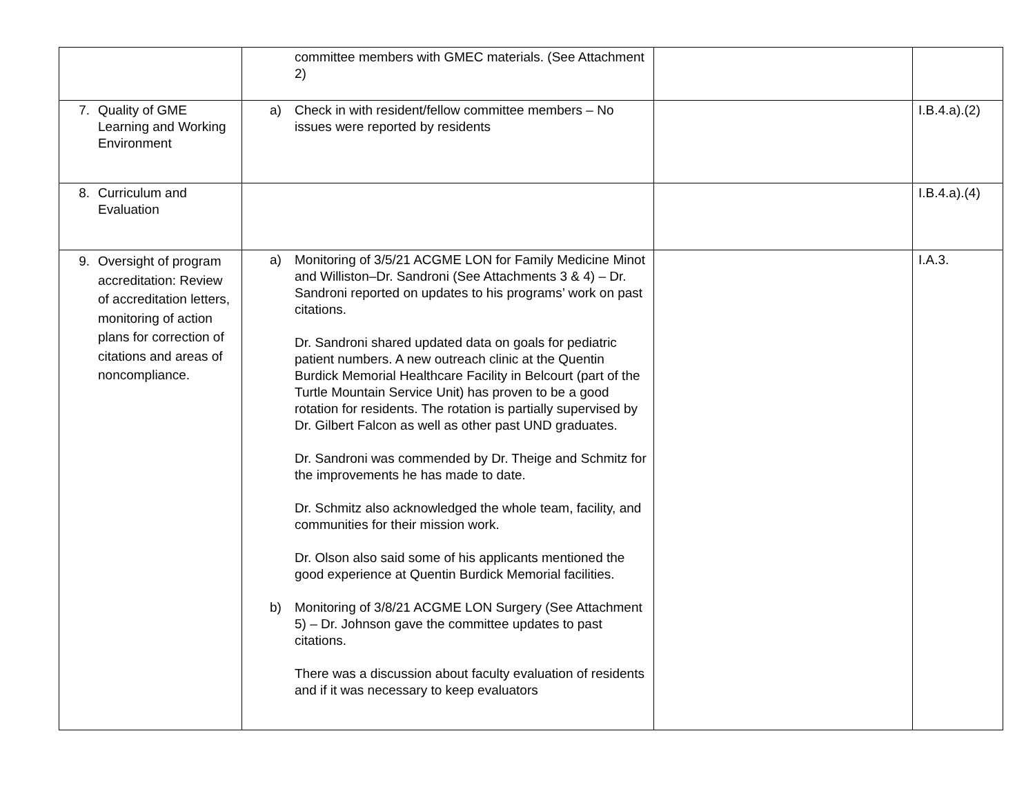| | committee members with GMEC materials. (See Attachment 2) | | |
| 7. Quality of GME Learning and Working Environment | a) Check in with resident/fellow committee members – No issues were reported by residents | | I.B.4.a).(2) |
| 8. Curriculum and Evaluation | | | I.B.4.a).(4) |
| 9. Oversight of program accreditation: Review of accreditation letters, monitoring of action plans for correction of citations and areas of noncompliance. | a) Monitoring of 3/5/21 ACGME LON for Family Medicine Minot and Williston–Dr. Sandroni (See Attachments 3 & 4) – Dr. Sandroni reported on updates to his programs’ work on past citations. Dr. Sandroni shared updated data on goals for pediatric patient numbers. A new outreach clinic at the Quentin Burdick Memorial Healthcare Facility in Belcourt (part of the Turtle Mountain Service Unit) has proven to be a good rotation for residents. The rotation is partially supervised by Dr. Gilbert Falcon as well as other past UND graduates. Dr. Sandroni was commended by Dr. Theige and Schmitz for the improvements he has made to date. Dr. Schmitz also acknowledged the whole team, facility, and communities for their mission work. Dr. Olson also said some of his applicants mentioned the good experience at Quentin Burdick Memorial facilities. b) Monitoring of 3/8/21 ACGME LON Surgery (See Attachment 5) – Dr. Johnson gave the committee updates to past citations. There was a discussion about faculty evaluation of residents and if it was necessary to keep evaluators | | I.A.3. |